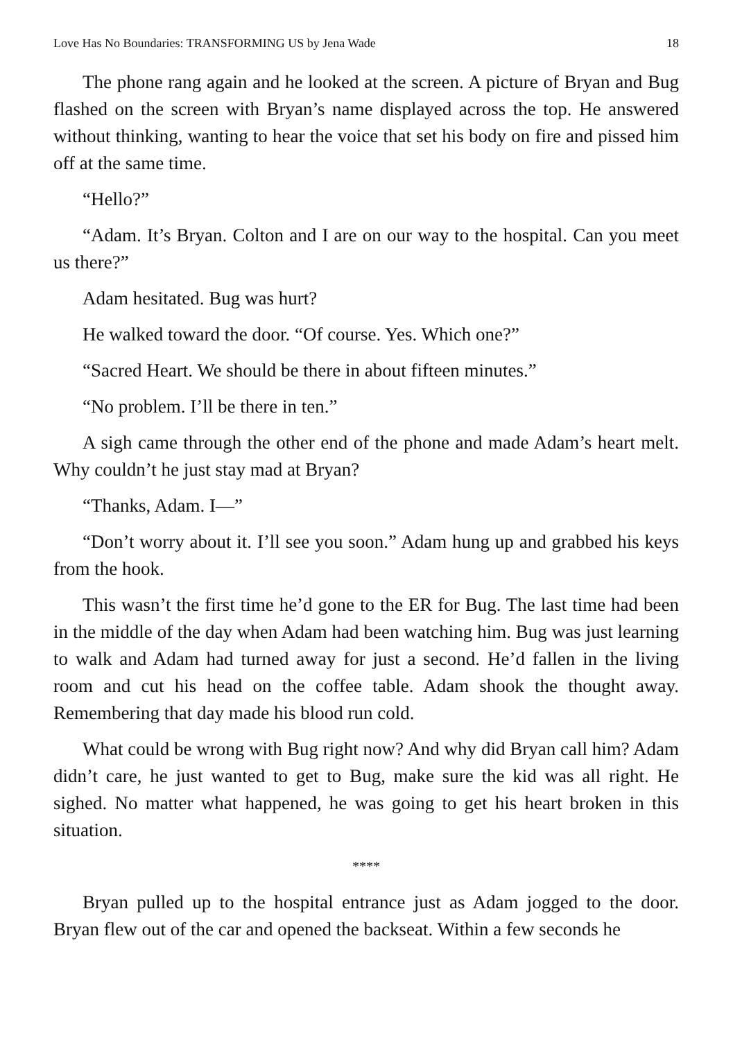Love Has No Boundaries: TRANSFORMING US by Jena Wade 18
The phone rang again and he looked at the screen. A picture of Bryan and Bug flashed on the screen with Bryan’s name displayed across the top. He answered without thinking, wanting to hear the voice that set his body on fire and pissed him off at the same time.
“Hello?”
“Adam. It’s Bryan. Colton and I are on our way to the hospital. Can you meet us there?”
Adam hesitated. Bug was hurt?
He walked toward the door. “Of course. Yes. Which one?”
“Sacred Heart. We should be there in about fifteen minutes.”
“No problem. I’ll be there in ten.”
A sigh came through the other end of the phone and made Adam’s heart melt. Why couldn’t he just stay mad at Bryan?
“Thanks, Adam. I—”
“Don’t worry about it. I’ll see you soon.” Adam hung up and grabbed his keys from the hook.
This wasn’t the first time he’d gone to the ER for Bug. The last time had been in the middle of the day when Adam had been watching him. Bug was just learning to walk and Adam had turned away for just a second. He’d fallen in the living room and cut his head on the coffee table. Adam shook the thought away. Remembering that day made his blood run cold.
What could be wrong with Bug right now? And why did Bryan call him? Adam didn’t care, he just wanted to get to Bug, make sure the kid was all right. He sighed. No matter what happened, he was going to get his heart broken in this situation.
****
Bryan pulled up to the hospital entrance just as Adam jogged to the door. Bryan flew out of the car and opened the backseat. Within a few seconds he